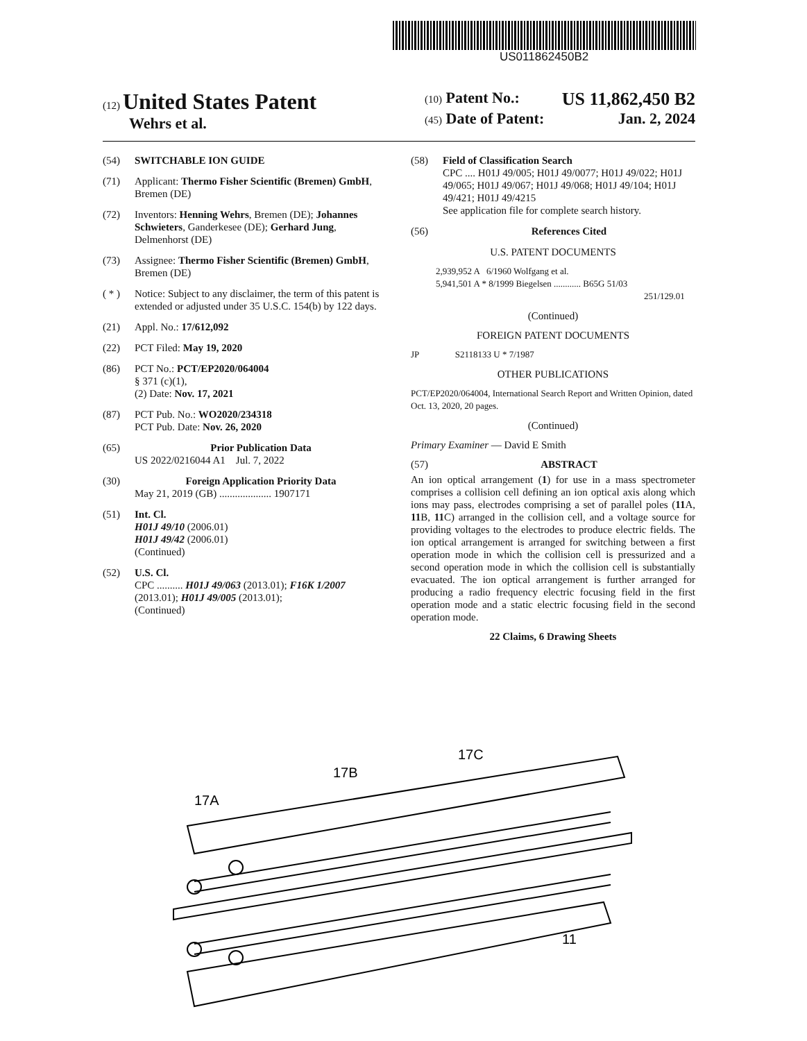US011862450B2
(12) United States Patent
Wehrs et al.
(10) Patent No.: US 11,862,450 B2
(45) Date of Patent: Jan. 2, 2024
(54) SWITCHABLE ION GUIDE
(71) Applicant: Thermo Fisher Scientific (Bremen) GmbH, Bremen (DE)
(72) Inventors: Henning Wehrs, Bremen (DE); Johannes Schwieters, Ganderkesee (DE); Gerhard Jung, Delmenhorst (DE)
(73) Assignee: Thermo Fisher Scientific (Bremen) GmbH, Bremen (DE)
( * ) Notice: Subject to any disclaimer, the term of this patent is extended or adjusted under 35 U.S.C. 154(b) by 122 days.
(21) Appl. No.: 17/612,092
(22) PCT Filed: May 19, 2020
(86) PCT No.: PCT/EP2020/064004
§ 371 (c)(1),
(2) Date: Nov. 17, 2021
(87) PCT Pub. No.: WO2020/234318
PCT Pub. Date: Nov. 26, 2020
(65) Prior Publication Data
US 2022/0216044 A1 Jul. 7, 2022
(30) Foreign Application Priority Data
May 21, 2019 (GB) .................... 1907171
(51) Int. Cl.
H01J 49/10 (2006.01)
H01J 49/42 (2006.01)
(Continued)
(52) U.S. Cl.
CPC .......... H01J 49/063 (2013.01); F16K 1/2007 (2013.01); H01J 49/005 (2013.01);
(Continued)
(58) Field of Classification Search
CPC .... H01J 49/005; H01J 49/0077; H01J 49/022; H01J 49/065; H01J 49/067; H01J 49/068; H01J 49/104; H01J 49/421; H01J 49/4215
See application file for complete search history.
(56) References Cited
U.S. PATENT DOCUMENTS
2,939,952 A 6/1960 Wolfgang et al.
5,941,501 A * 8/1999 Biegelsen ............ B65G 51/03
251/129.01
(Continued)
FOREIGN PATENT DOCUMENTS
JP S2118133 U * 7/1987
OTHER PUBLICATIONS
PCT/EP2020/064004, International Search Report and Written Opinion, dated Oct. 13, 2020, 20 pages.
(Continued)
Primary Examiner — David E Smith
(57) ABSTRACT
An ion optical arrangement (1) for use in a mass spectrometer comprises a collision cell defining an ion optical axis along which ions may pass, electrodes comprising a set of parallel poles (11 A, 11 B, 11 C) arranged in the collision cell, and a voltage source for providing voltages to the electrodes to produce electric fields. The ion optical arrangement is arranged for switching between a first operation mode in which the collision cell is pressurized and a second operation mode in which the collision cell is substantially evacuated. The ion optical arrangement is further arranged for producing a radio frequency electric focusing field in the first operation mode and a static electric focusing field in the second operation mode.
22 Claims, 6 Drawing Sheets
17A
17B
17C
11